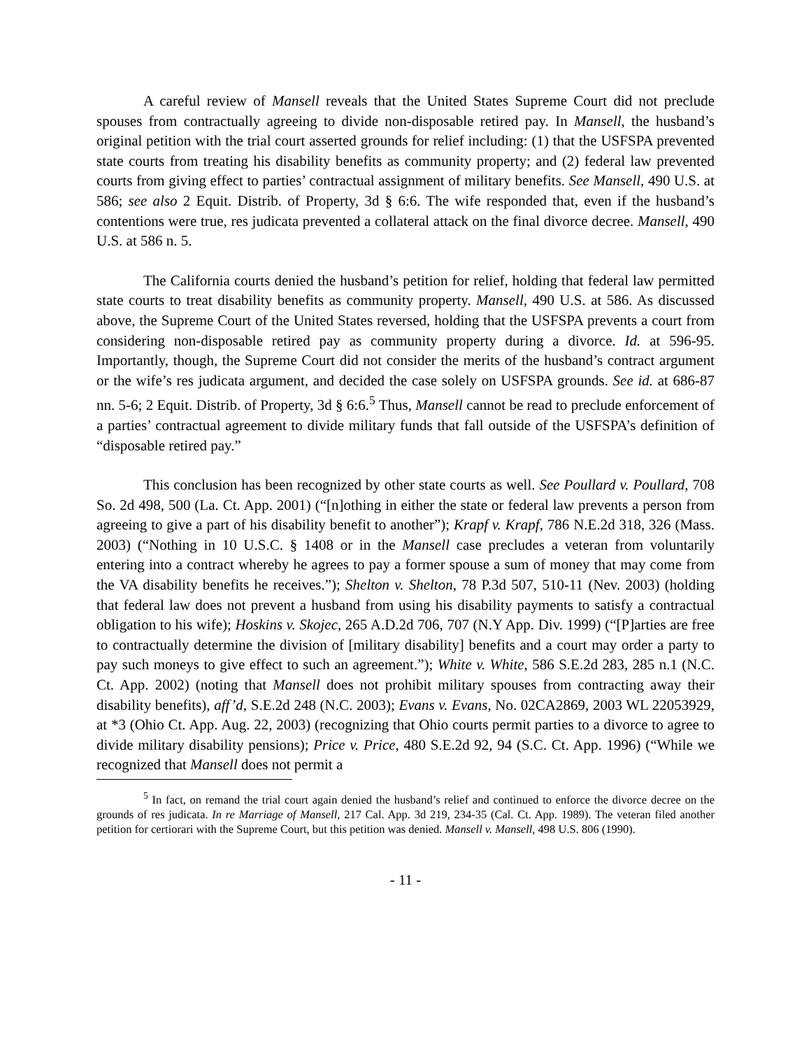A careful review of Mansell reveals that the United States Supreme Court did not preclude spouses from contractually agreeing to divide non-disposable retired pay. In Mansell, the husband’s original petition with the trial court asserted grounds for relief including: (1) that the USFSPA prevented state courts from treating his disability benefits as community property; and (2) federal law prevented courts from giving effect to parties’ contractual assignment of military benefits. See Mansell, 490 U.S. at 586; see also 2 Equit. Distrib. of Property, 3d § 6:6. The wife responded that, even if the husband’s contentions were true, res judicata prevented a collateral attack on the final divorce decree. Mansell, 490 U.S. at 586 n. 5.
The California courts denied the husband’s petition for relief, holding that federal law permitted state courts to treat disability benefits as community property. Mansell, 490 U.S. at 586. As discussed above, the Supreme Court of the United States reversed, holding that the USFSPA prevents a court from considering non-disposable retired pay as community property during a divorce. Id. at 596-95. Importantly, though, the Supreme Court did not consider the merits of the husband’s contract argument or the wife’s res judicata argument, and decided the case solely on USFSPA grounds. See id. at 686-87 nn. 5-6; 2 Equit. Distrib. of Property, 3d § 6:6.<sup>5</sup> Thus, Mansell cannot be read to preclude enforcement of a parties’ contractual agreement to divide military funds that fall outside of the USFSPA’s definition of “disposable retired pay.”
This conclusion has been recognized by other state courts as well. See Poullard v. Poullard, 708 So. 2d 498, 500 (La. Ct. App. 2001) (“[n]othing in either the state or federal law prevents a person from agreeing to give a part of his disability benefit to another”); Krapf v. Krapf, 786 N.E.2d 318, 326 (Mass. 2003) (“Nothing in 10 U.S.C. § 1408 or in the Mansell case precludes a veteran from voluntarily entering into a contract whereby he agrees to pay a former spouse a sum of money that may come from the VA disability benefits he receives.”); Shelton v. Shelton, 78 P.3d 507, 510-11 (Nev. 2003) (holding that federal law does not prevent a husband from using his disability payments to satisfy a contractual obligation to his wife); Hoskins v. Skojec, 265 A.D.2d 706, 707 (N.Y App. Div. 1999) (“[P]arties are free to contractually determine the division of [military disability] benefits and a court may order a party to pay such moneys to give effect to such an agreement.”); White v. White, 586 S.E.2d 283, 285 n.1 (N.C. Ct. App. 2002) (noting that Mansell does not prohibit military spouses from contracting away their disability benefits), aff’d, S.E.2d 248 (N.C. 2003); Evans v. Evans, No. 02CA2869, 2003 WL 22053929, at *3 (Ohio Ct. App. Aug. 22, 2003) (recognizing that Ohio courts permit parties to a divorce to agree to divide military disability pensions); Price v. Price, 480 S.E.2d 92, 94 (S.C. Ct. App. 1996) (“While we recognized that Mansell does not permit a
<sup>5</sup> In fact, on remand the trial court again denied the husband’s relief and continued to enforce the divorce decree on the grounds of res judicata. In re Marriage of Mansell, 217 Cal. App. 3d 219, 234-35 (Cal. Ct. App. 1989). The veteran filed another petition for certiorari with the Supreme Court, but this petition was denied. Mansell v. Mansell, 498 U.S. 806 (1990).
- 11 -